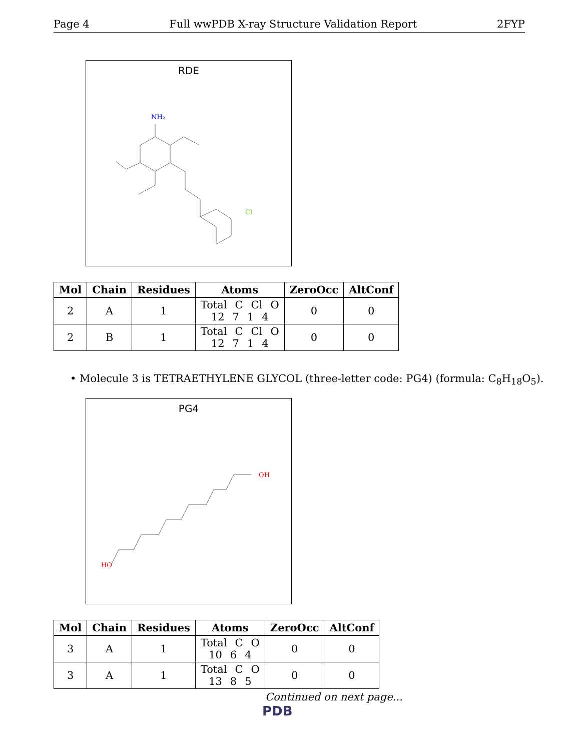Page 4 Full wwPDB X-ray Structure Validation Report 2FYP
RDE
NH₂
Cl
| Mol | Chain | Residues | Atoms | ZeroOcc | AltConf |
| --- | --- | --- | --- | --- | --- |
| 2 | A | 1 | Total C Cl O 12 7 1 4 | 0 | 0 |
| 2 | B | 1 | Total C Cl O 12 7 1 4 | 0 | 0 |
• Molecule 3 is TETRAETHYLENE GLYCOL (three-letter code: PG4) (formula: C<sub>8</sub>H<sub>18</sub>O<sub>5</sub>).
PG4
HO
OH
| Mol | Chain | Residues | Atoms | ZeroOcc | AltConf |
| --- | --- | --- | --- | --- | --- |
| 3 | A | 1 | Total C O 10 6 4 | 0 | 0 |
| 3 | A | 1 | Total C O 13 8 5 | 0 | 0 |
Continued on next page...
PDB